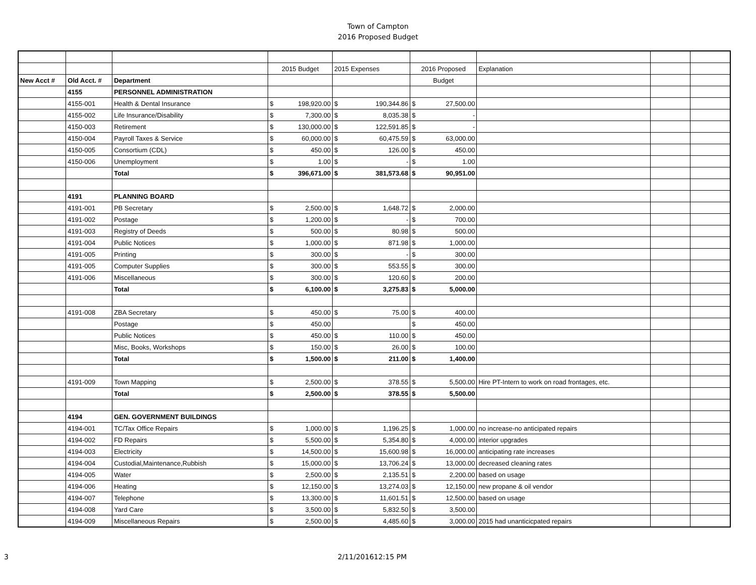Town of Campton
2016 Proposed Budget
| | | | 2015 Budget | | 2015 Expenses | | 2016 Proposed | | Explanation | | |
| New Acct # | Old Acct. # | Department | | | | | Budget | | | | |
| | 4155 | PERSONNEL ADMINISTRATION | | | | | | | | | |
| | 4155-001 | Health & Dental Insurance | $ | 198,920.00 | $ | 190,344.86 | $ | 27,500.00 | | | |
| | 4155-002 | Life Insurance/Disability | $ | 7,300.00 | $ | 8,035.38 | $ | - | | | |
| | 4150-003 | Retirement | $ | 130,000.00 | $ | 122,591.85 | $ | - | | | |
| | 4150-004 | Payroll Taxes & Service | $ | 60,000.00 | $ | 60,475.59 | $ | 63,000.00 | | | |
| | 4150-005 | Consortium (CDL) | $ | 450.00 | $ | 126.00 | $ | 450.00 | | | |
| | 4150-006 | Unemployment | $ | 1.00 | $ | - | $ | 1.00 | | | |
| | | Total | $ | 396,671.00 | $ | 381,573.68 | $ | 90,951.00 | | | |
| | 4191 | PLANNING BOARD | | | | | | | | | |
| | 4191-001 | PB Secretary | $ | 2,500.00 | $ | 1,648.72 | $ | 2,000.00 | | | |
| | 4191-002 | Postage | $ | 1,200.00 | $ | - | $ | 700.00 | | | |
| | 4191-003 | Registry of Deeds | $ | 500.00 | $ | 80.98 | $ | 500.00 | | | |
| | 4191-004 | Public Notices | $ | 1,000.00 | $ | 871.98 | $ | 1,000.00 | | | |
| | 4191-005 | Printing | $ | 300.00 | $ | - | $ | 300.00 | | | |
| | 4191-005 | Computer Supplies | $ | 300.00 | $ | 553.55 | $ | 300.00 | | | |
| | 4191-006 | Miscellaneous | $ | 300.00 | $ | 120.60 | $ | 200.00 | | | |
| | | Total | $ | 6,100.00 | $ | 3,275.83 | $ | 5,000.00 | | | |
| | 4191-008 | ZBA Secretary | $ | 450.00 | $ | 75.00 | $ | 400.00 | | | |
| | | Postage | $ | 450.00 | | | $ | 450.00 | | | |
| | | Public Notices | $ | 450.00 | $ | 110.00 | $ | 450.00 | | | |
| | | Misc, Books, Workshops | $ | 150.00 | $ | 26.00 | $ | 100.00 | | | |
| | | Total | $ | 1,500.00 | $ | 211.00 | $ | 1,400.00 | | | |
| | 4191-009 | Town Mapping | $ | 2,500.00 | $ | 378.55 | $ | 5,500.00 | Hire PT-Intern to work on road frontages, etc. | | |
| | | Total | $ | 2,500.00 | $ | 378.55 | $ | 5,500.00 | | | |
| | 4194 | GEN. GOVERNMENT BUILDINGS | | | | | | | | | |
| | 4194-001 | TC/Tax Office Repairs | $ | 1,000.00 | $ | 1,196.25 | $ | 1,000.00 | no increase-no anticipated repairs | | |
| | 4194-002 | FD Repairs | $ | 5,500.00 | $ | 5,354.80 | $ | 4,000.00 | interior upgrades | | |
| | 4194-003 | Electricity | $ | 14,500.00 | $ | 15,600.98 | $ | 16,000.00 | anticipating rate increases | | |
| | 4194-004 | Custodial,Maintenance,Rubbish | $ | 15,000.00 | $ | 13,706.24 | $ | 13,000.00 | decreased cleaning rates | | |
| | 4194-005 | Water | $ | 2,500.00 | $ | 2,135.51 | $ | 2,200.00 | based on usage | | |
| | 4194-006 | Heating | $ | 12,150.00 | $ | 13,274.03 | $ | 12,150.00 | new propane & oil vendor | | |
| | 4194-007 | Telephone | $ | 13,300.00 | $ | 11,601.51 | $ | 12,500.00 | based on usage | | |
| | 4194-008 | Yard Care | $ | 3,500.00 | $ | 5,832.50 | $ | 3,500.00 | | | |
| | 4194-009 | Miscellaneous Repairs | $ | 2,500.00 | $ | 4,485.60 | $ | 3,000.00 | 2015 had unanticicpated repairs | | |
3 2/11/201612:15 PM